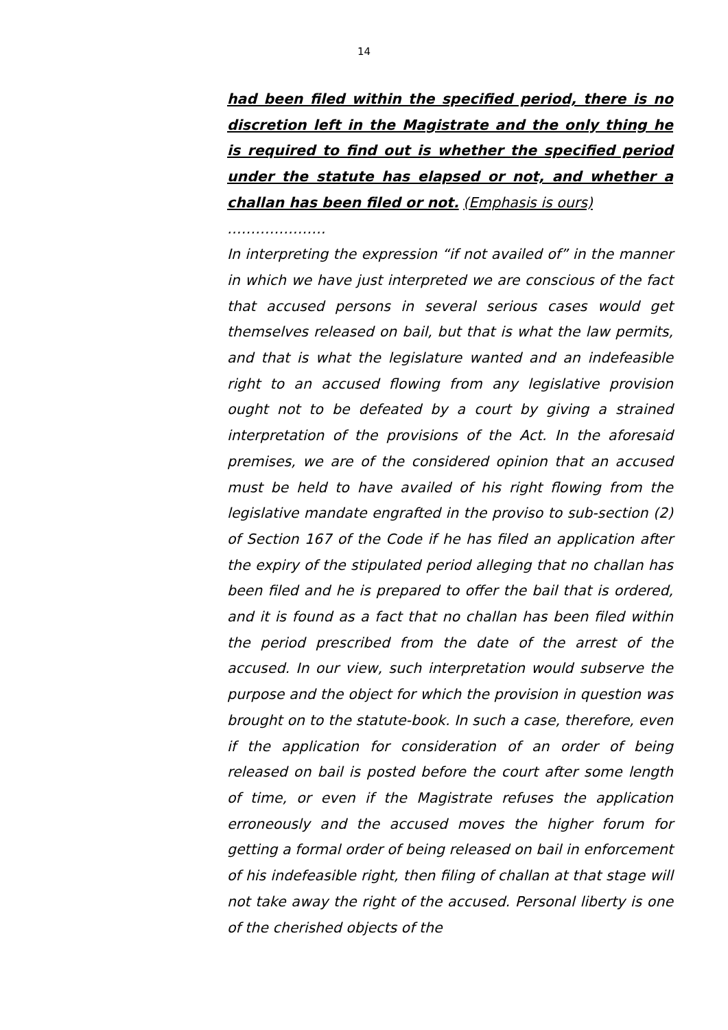14
had been filed within the specified period, there is no discretion left in the Magistrate and the only thing he is required to find out is whether the specified period under the statute has elapsed or not, and whether a challan has been filed or not. (Emphasis is ours)
…………………
In interpreting the expression “if not availed of” in the manner in which we have just interpreted we are conscious of the fact that accused persons in several serious cases would get themselves released on bail, but that is what the law permits, and that is what the legislature wanted and an indefeasible right to an accused flowing from any legislative provision ought not to be defeated by a court by giving a strained interpretation of the provisions of the Act. In the aforesaid premises, we are of the considered opinion that an accused must be held to have availed of his right flowing from the legislative mandate engrafted in the proviso to sub-section (2) of Section 167 of the Code if he has filed an application after the expiry of the stipulated period alleging that no challan has been filed and he is prepared to offer the bail that is ordered, and it is found as a fact that no challan has been filed within the period prescribed from the date of the arrest of the accused. In our view, such interpretation would subserve the purpose and the object for which the provision in question was brought on to the statute-book. In such a case, therefore, even if the application for consideration of an order of being released on bail is posted before the court after some length of time, or even if the Magistrate refuses the application erroneously and the accused moves the higher forum for getting a formal order of being released on bail in enforcement of his indefeasible right, then filing of challan at that stage will not take away the right of the accused. Personal liberty is one of the cherished objects of the